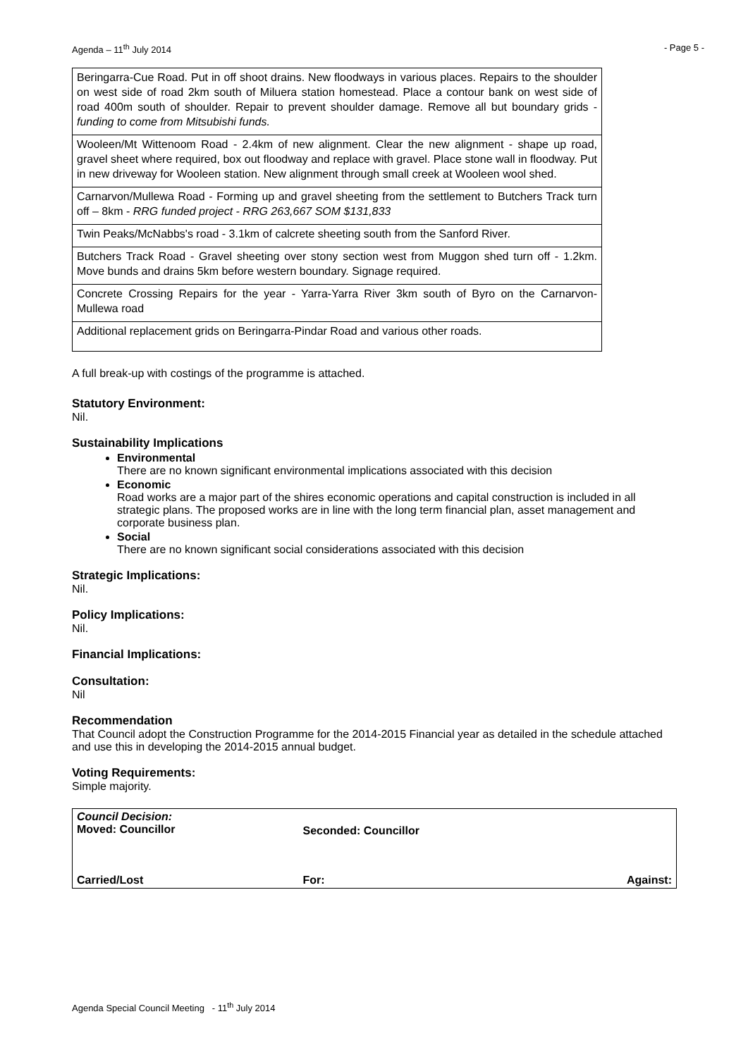Agenda – 11<sup>th</sup> July 2014 - Page 5 -
| Beringarra-Cue Road. Put in off shoot drains. New floodways in various places. Repairs to the shoulder on west side of road 2km south of Miluera station homestead. Place a contour bank on west side of road 400m south of shoulder. Repair to prevent shoulder damage. Remove all but boundary grids - funding to come from Mitsubishi funds. |
| Wooleen/Mt Wittenoom Road - 2.4km of new alignment. Clear the new alignment - shape up road, gravel sheet where required, box out floodway and replace with gravel. Place stone wall in floodway. Put in new driveway for Wooleen station. New alignment through small creek at Wooleen wool shed. |
| Carnarvon/Mullewa Road - Forming up and gravel sheeting from the settlement to Butchers Track turn off – 8km - RRG funded project - RRG 263,667 SOM $131,833 |
| Twin Peaks/McNabbs's road - 3.1km of calcrete sheeting south from the Sanford River. |
| Butchers Track Road - Gravel sheeting over stony section west from Muggon shed turn off - 1.2km. Move bunds and drains 5km before western boundary. Signage required. |
| Concrete Crossing Repairs for the year - Yarra-Yarra River 3km south of Byro on the Carnarvon-Mullewa road |
| Additional replacement grids on Beringarra-Pindar Road and various other roads. |
A full break-up with costings of the programme is attached.
Statutory Environment:
Nil.
Sustainability Implications
Environmental
There are no known significant environmental implications associated with this decision
Economic
Road works are a major part of the shires economic operations and capital construction is included in all strategic plans. The proposed works are in line with the long term financial plan, asset management and corporate business plan.
Social
There are no known significant social considerations associated with this decision
Strategic Implications:
Nil.
Policy Implications:
Nil.
Financial Implications:
Consultation:
Nil
Recommendation
That Council adopt the Construction Programme for the 2014-2015 Financial year as detailed in the schedule attached and use this in developing the 2014-2015 annual budget.
Voting Requirements:
Simple majority.
| Council Decision: Moved: Councillor | Seconded: Councillor | |
| Carried/Lost | For: | Against: |
Agenda Special Council Meeting - 11<sup>th</sup> July 2014